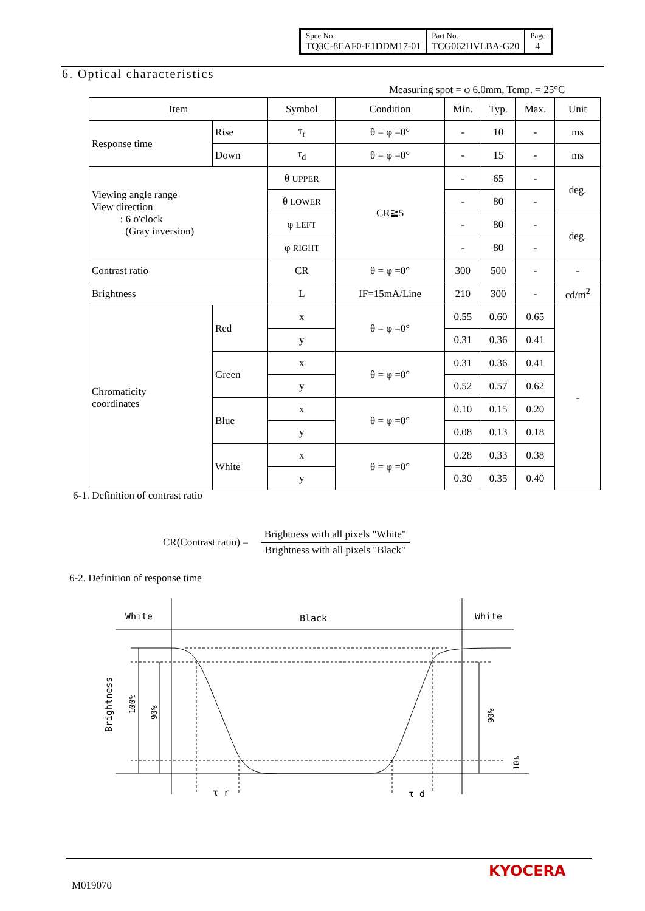| Spec No. TQ3C-8EAF0-E1DDM17-01 | Part No. TCG062HVLBA-G20 | Page 4 |
6. Optical characteristics
Measuring spot = φ 6.0mm, Temp. = 25°C
| Item | | Symbol | Condition | Min. | Typ. | Max. | Unit |
| --- | --- | --- | --- | --- | --- | --- | --- |
| Response time | Rise | τ<sub>r</sub> | θ = φ =0° | - | 10 | - | ms |
| | Down | τ<sub>d</sub> | θ = φ =0° | - | 15 | - | ms |
| Viewing angle range View direction : 6 o'clock (Gray inversion) | | θ UPPER | CR≧5 | - | 65 | - | deg. |
| | | θ LOWER | | - | 80 | - | |
| | | φ LEFT | | - | 80 | - | deg. |
| | | φ RIGHT | | - | 80 | - | |
| Contrast ratio | | CR | θ = φ =0° | 300 | 500 | - | - |
| Brightness | | L | IF=15mA/Line | 210 | 300 | - | cd/m<sup>2</sup> |
| Chromaticity coordinates | Red | x | θ = φ =0° | 0.55 | 0.60 | 0.65 | - |
| | | y | | 0.31 | 0.36 | 0.41 | |
| | Green | x | θ = φ =0° | 0.31 | 0.36 | 0.41 | |
| | | y | | 0.52 | 0.57 | 0.62 | |
| | Blue | x | θ = φ =0° | 0.10 | 0.15 | 0.20 | |
| | | y | | 0.08 | 0.13 | 0.18 | |
| | White | x | θ = φ =0° | 0.28 | 0.33 | 0.38 | |
| | | y | | 0.30 | 0.35 | 0.40 | |
6-1. Definition of contrast ratio
CR(Contrast ratio) =
Brightness with all pixels "White"
Brightness with all pixels "Black"
6-2. Definition of response time
White
Black
White
Brightness
100%
90%
90%
10%
τ r
τ d
M019070
KYOCERA